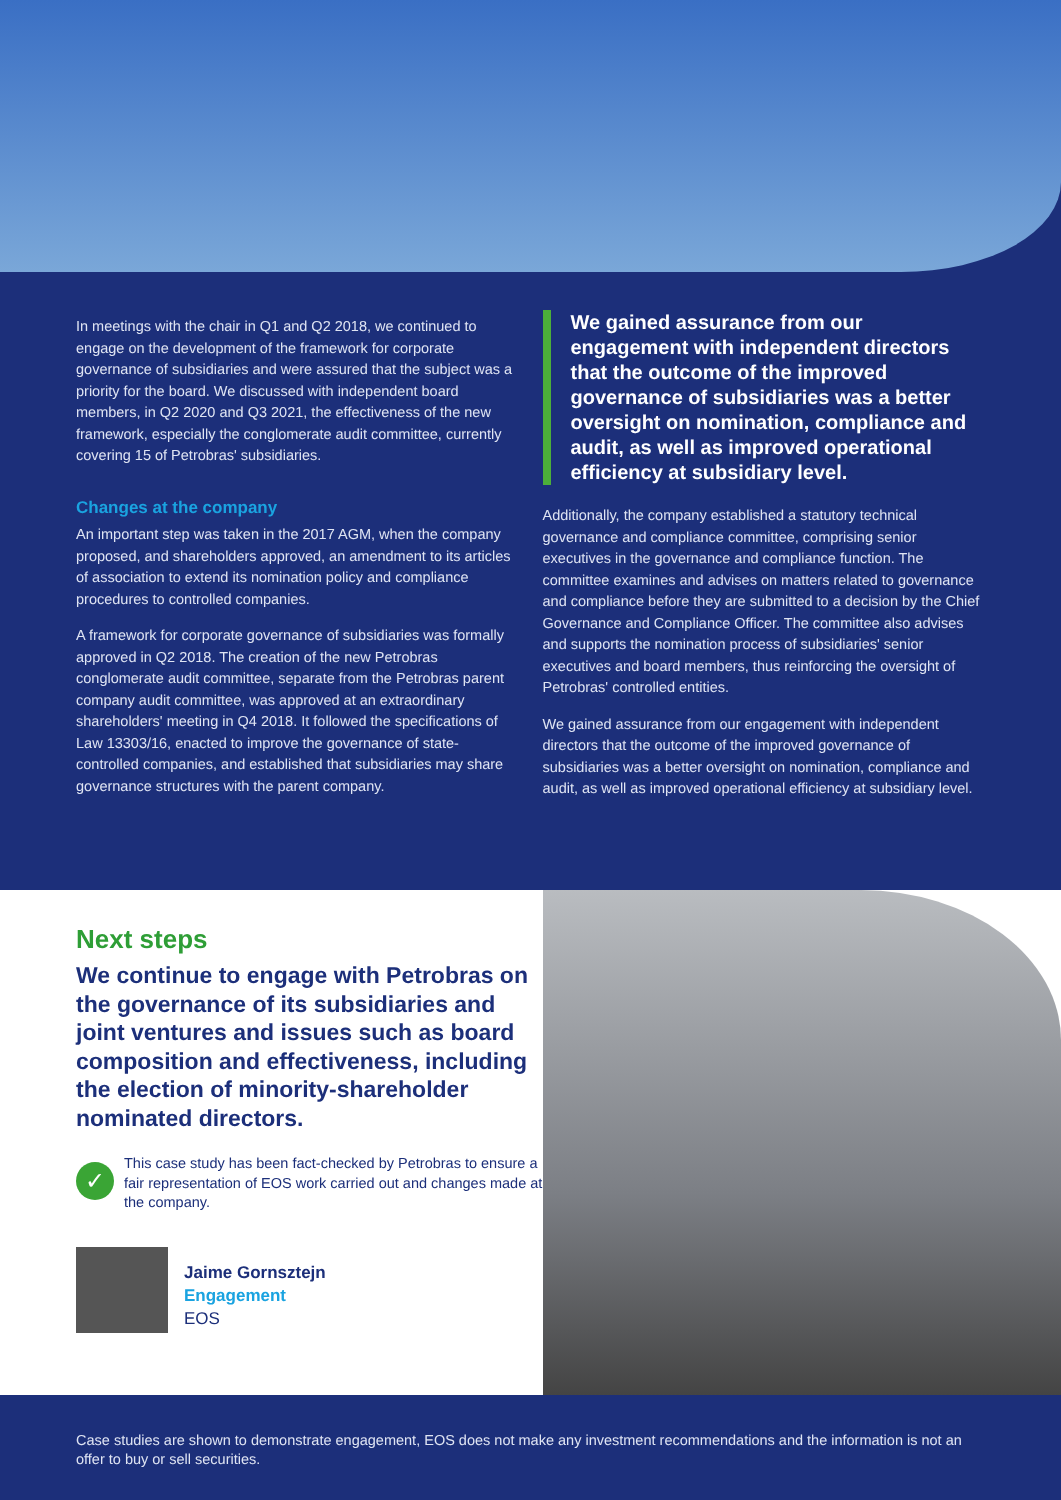In meetings with the chair in Q1 and Q2 2018, we continued to engage on the development of the framework for corporate governance of subsidiaries and were assured that the subject was a priority for the board. We discussed with independent board members, in Q2 2020 and Q3 2021, the effectiveness of the new framework, especially the conglomerate audit committee, currently covering 15 of Petrobras' subsidiaries.
Changes at the company
An important step was taken in the 2017 AGM, when the company proposed, and shareholders approved, an amendment to its articles of association to extend its nomination policy and compliance procedures to controlled companies.
A framework for corporate governance of subsidiaries was formally approved in Q2 2018. The creation of the new Petrobras conglomerate audit committee, separate from the Petrobras parent company audit committee, was approved at an extraordinary shareholders' meeting in Q4 2018. It followed the specifications of Law 13303/16, enacted to improve the governance of state-controlled companies, and established that subsidiaries may share governance structures with the parent company.
We gained assurance from our engagement with independent directors that the outcome of the improved governance of subsidiaries was a better oversight on nomination, compliance and audit, as well as improved operational efficiency at subsidiary level.
Additionally, the company established a statutory technical governance and compliance committee, comprising senior executives in the governance and compliance function. The committee examines and advises on matters related to governance and compliance before they are submitted to a decision by the Chief Governance and Compliance Officer. The committee also advises and supports the nomination process of subsidiaries' senior executives and board members, thus reinforcing the oversight of Petrobras' controlled entities.
We gained assurance from our engagement with independent directors that the outcome of the improved governance of subsidiaries was a better oversight on nomination, compliance and audit, as well as improved operational efficiency at subsidiary level.
Next steps
We continue to engage with Petrobras on the governance of its subsidiaries and joint ventures and issues such as board composition and effectiveness, including the election of minority-shareholder nominated directors.
✓
This case study has been fact-checked by Petrobras to ensure a fair representation of EOS work carried out and changes made at the company.
Jaime Gornsztejn
Engagement
EOS
Case studies are shown to demonstrate engagement, EOS does not make any investment recommendations and the information is not an offer to buy or sell securities.